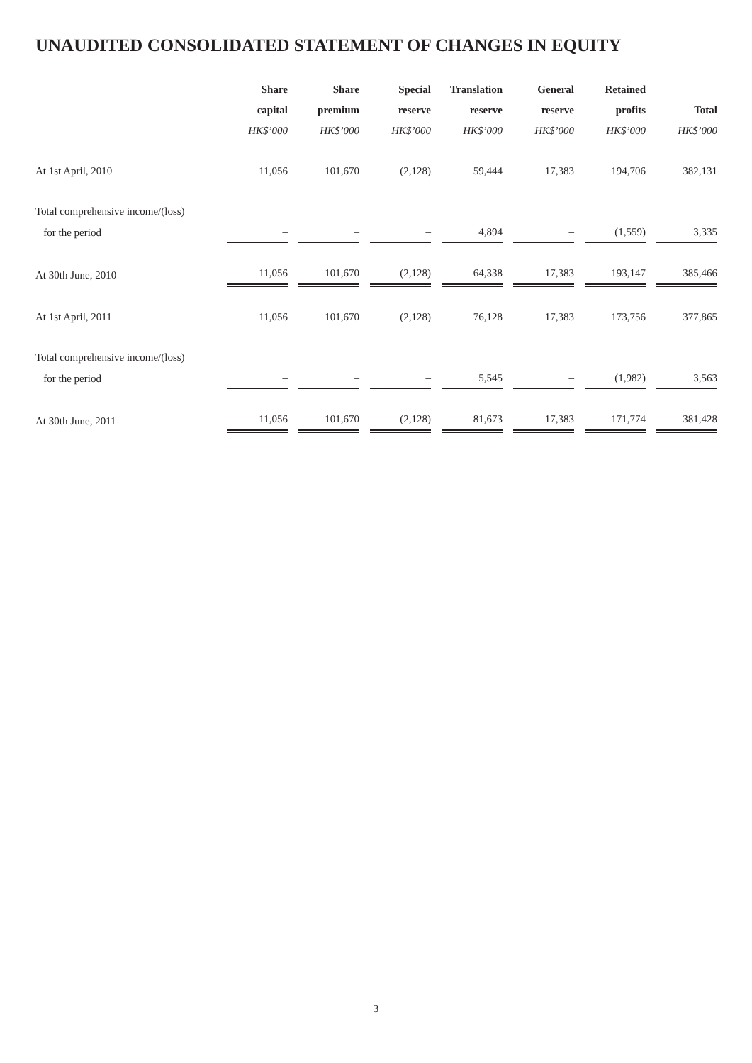UNAUDITED CONSOLIDATED STATEMENT OF CHANGES IN EQUITY
| | Share | Share | Special | Translation | General | Retained | |
| --- | --- | --- | --- | --- | --- | --- | --- |
| | capital | premium | reserve | reserve | reserve | profits | Total |
| | HK$’000 | HK$’000 | HK$’000 | HK$’000 | HK$’000 | HK$’000 | HK$’000 |
| At 1st April, 2010 | 11,056 | 101,670 | (2,128) | 59,444 | 17,383 | 194,706 | 382,131 |
| Total comprehensive income/(loss) | | | | | | | |
| for the period | – | – | – | 4,894 | – | (1,559) | 3,335 |
| At 30th June, 2010 | 11,056 | 101,670 | (2,128) | 64,338 | 17,383 | 193,147 | 385,466 |
| At 1st April, 2011 | 11,056 | 101,670 | (2,128) | 76,128 | 17,383 | 173,756 | 377,865 |
| Total comprehensive income/(loss) | | | | | | | |
| for the period | – | – | – | 5,545 | – | (1,982) | 3,563 |
| At 30th June, 2011 | 11,056 | 101,670 | (2,128) | 81,673 | 17,383 | 171,774 | 381,428 |
3